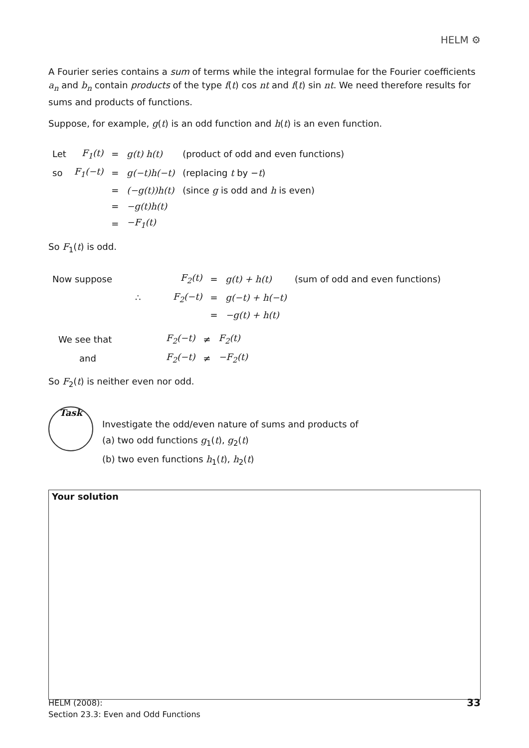HELM ⚙
A Fourier series contains a sum of terms while the integral formulae for the Fourier coefficients a<sub>n</sub> and b<sub>n</sub> contain products of the type f(t) cos nt and f(t) sin nt. We need therefore results for sums and products of functions.
Suppose, for example, g(t) is an odd function and h(t) is an even function.
| Let | F<sub>1</sub>(t) | = | g(t) h(t) | (product of odd and even functions) |
| so | F<sub>1</sub>(−t) | = | g(−t)h(−t) | (replacing t by − t ) |
| | | = | (−g(t))h(t) | (since g is odd and h is even) |
| | | = | −g(t)h(t) | |
| | | = | −F<sub>1</sub>(t) | |
So F<sub>1</sub>(t) is odd.
| Now suppose | | F<sub>2</sub>(t) | = | g(t) + h(t) | (sum of odd and even functions) |
| | ∴ | F<sub>2</sub>(−t) | = | g(−t) + h(−t) | |
| | | | = | −g(t) + h(t) | |
| We see that | F<sub>2</sub>(−t) | ≠ | F<sub>2</sub>(t) |
| and | F<sub>2</sub>(−t) | ≠ | −F<sub>2</sub>(t) |
So F<sub>2</sub>(t) is neither even nor odd.
Task
Investigate the odd/even nature of sums and products of
(a) two odd functions g<sub>1</sub>(t), g<sub>2</sub>(t)
(b) two even functions h<sub>1</sub>(t), h<sub>2</sub>(t)
Your solution
HELM (2008):
Section 23.3: Even and Odd Functions
33